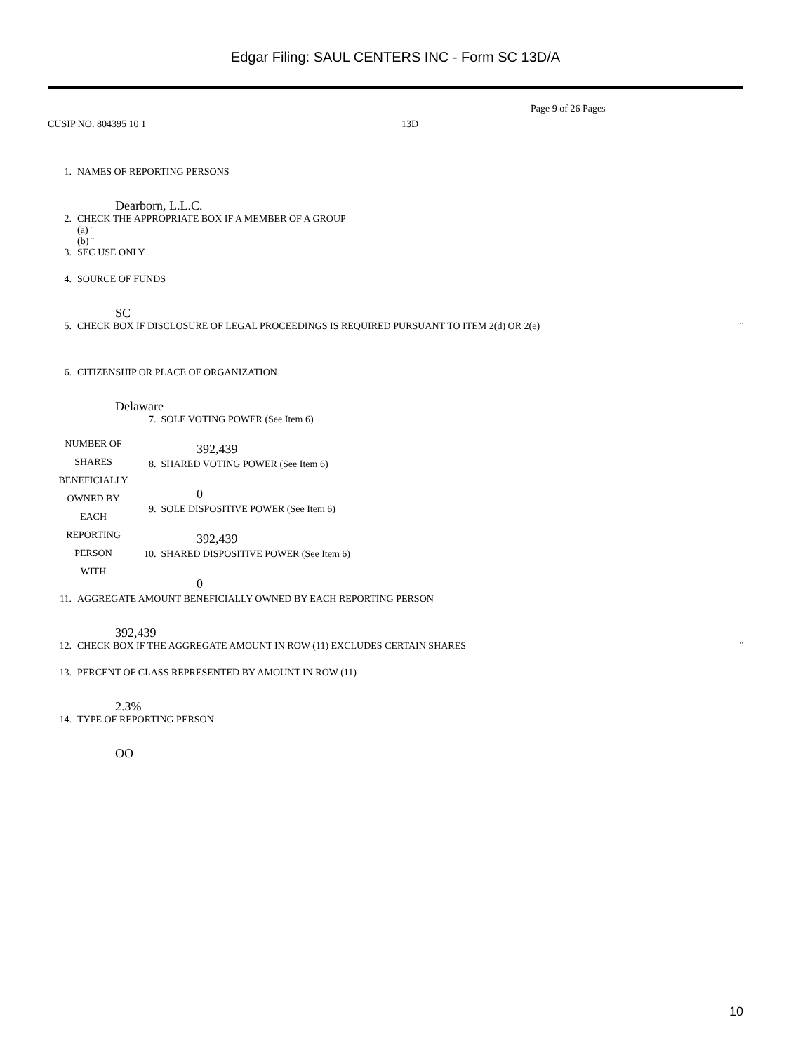Edgar Filing: SAUL CENTERS INC - Form SC 13D/A
Page 9 of 26 Pages
CUSIP NO. 804395 10 1 13D
1. NAMES OF REPORTING PERSONS
Dearborn, L.L.C.
2. CHECK THE APPROPRIATE BOX IF A MEMBER OF A GROUP
(a) ¨
(b) ¨
3. SEC USE ONLY
4. SOURCE OF FUNDS
SC
5. CHECK BOX IF DISCLOSURE OF LEGAL PROCEEDINGS IS REQUIRED PURSUANT TO ITEM 2(d) OR 2(e) ¨
6. CITIZENSHIP OR PLACE OF ORGANIZATION
Delaware
| NUMBER OF SHARES BENEFICIALLY OWNED BY EACH REPORTING PERSON WITH | 7. SOLE VOTING POWER (See Item 6) |
| | 392,439 |
| | 8. SHARED VOTING POWER (See Item 6) |
| | 0 |
| | 9. SOLE DISPOSITIVE POWER (See Item 6) |
| | 392,439 |
| | 10. SHARED DISPOSITIVE POWER (See Item 6) |
| | 0 |
11. AGGREGATE AMOUNT BENEFICIALLY OWNED BY EACH REPORTING PERSON
392,439
12. CHECK BOX IF THE AGGREGATE AMOUNT IN ROW (11) EXCLUDES CERTAIN SHARES ¨
13. PERCENT OF CLASS REPRESENTED BY AMOUNT IN ROW (11)
2.3%
14. TYPE OF REPORTING PERSON
OO
10